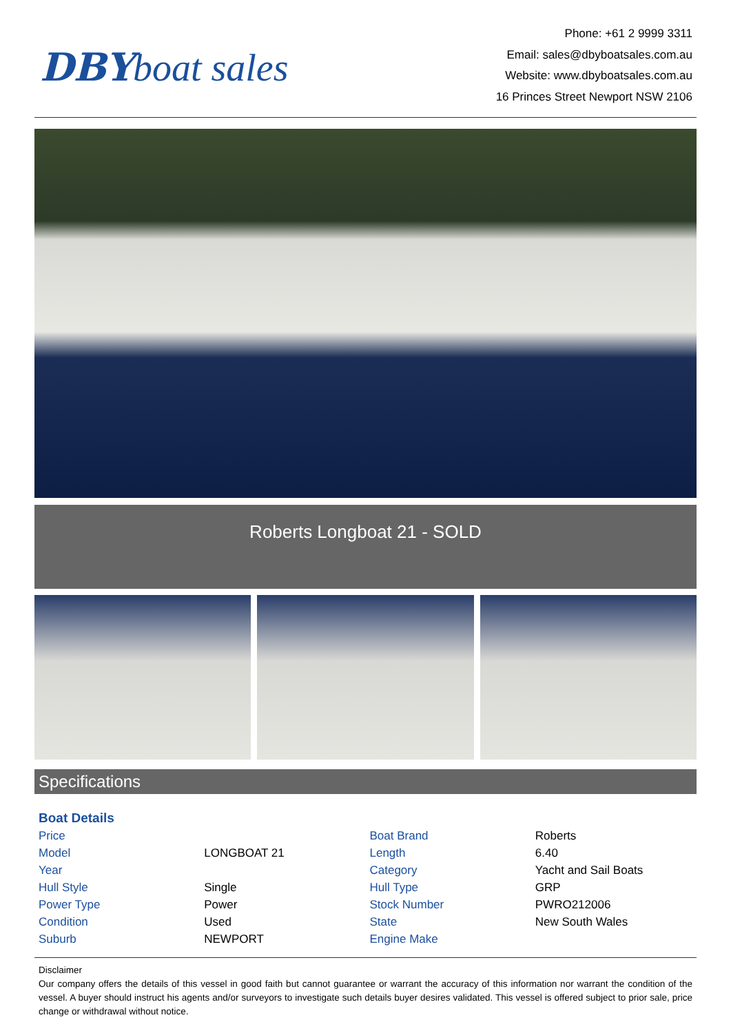DBY boat sales
Phone: +61 2 9999 3311
Email: sales@dbyboatsales.com.au
Website: www.dbyboatsales.com.au
16 Princes Street Newport NSW 2106
Roberts Longboat 21 - SOLD
Specifications
| Boat Details | | | |
| Price | | Boat Brand | Roberts |
| Model | LONGBOAT 21 | Length | 6.40 |
| Year | | Category | Yacht and Sail Boats |
| Hull Style | Single | Hull Type | GRP |
| Power Type | Power | Stock Number | PWRO212006 |
| Condition | Used | State | New South Wales |
| Suburb | NEWPORT | Engine Make | |
Disclaimer
Our company offers the details of this vessel in good faith but cannot guarantee or warrant the accuracy of this information nor warrant the condition of the vessel. A buyer should instruct his agents and/or surveyors to investigate such details buyer desires validated. This vessel is offered subject to prior sale, price change or withdrawal without notice.